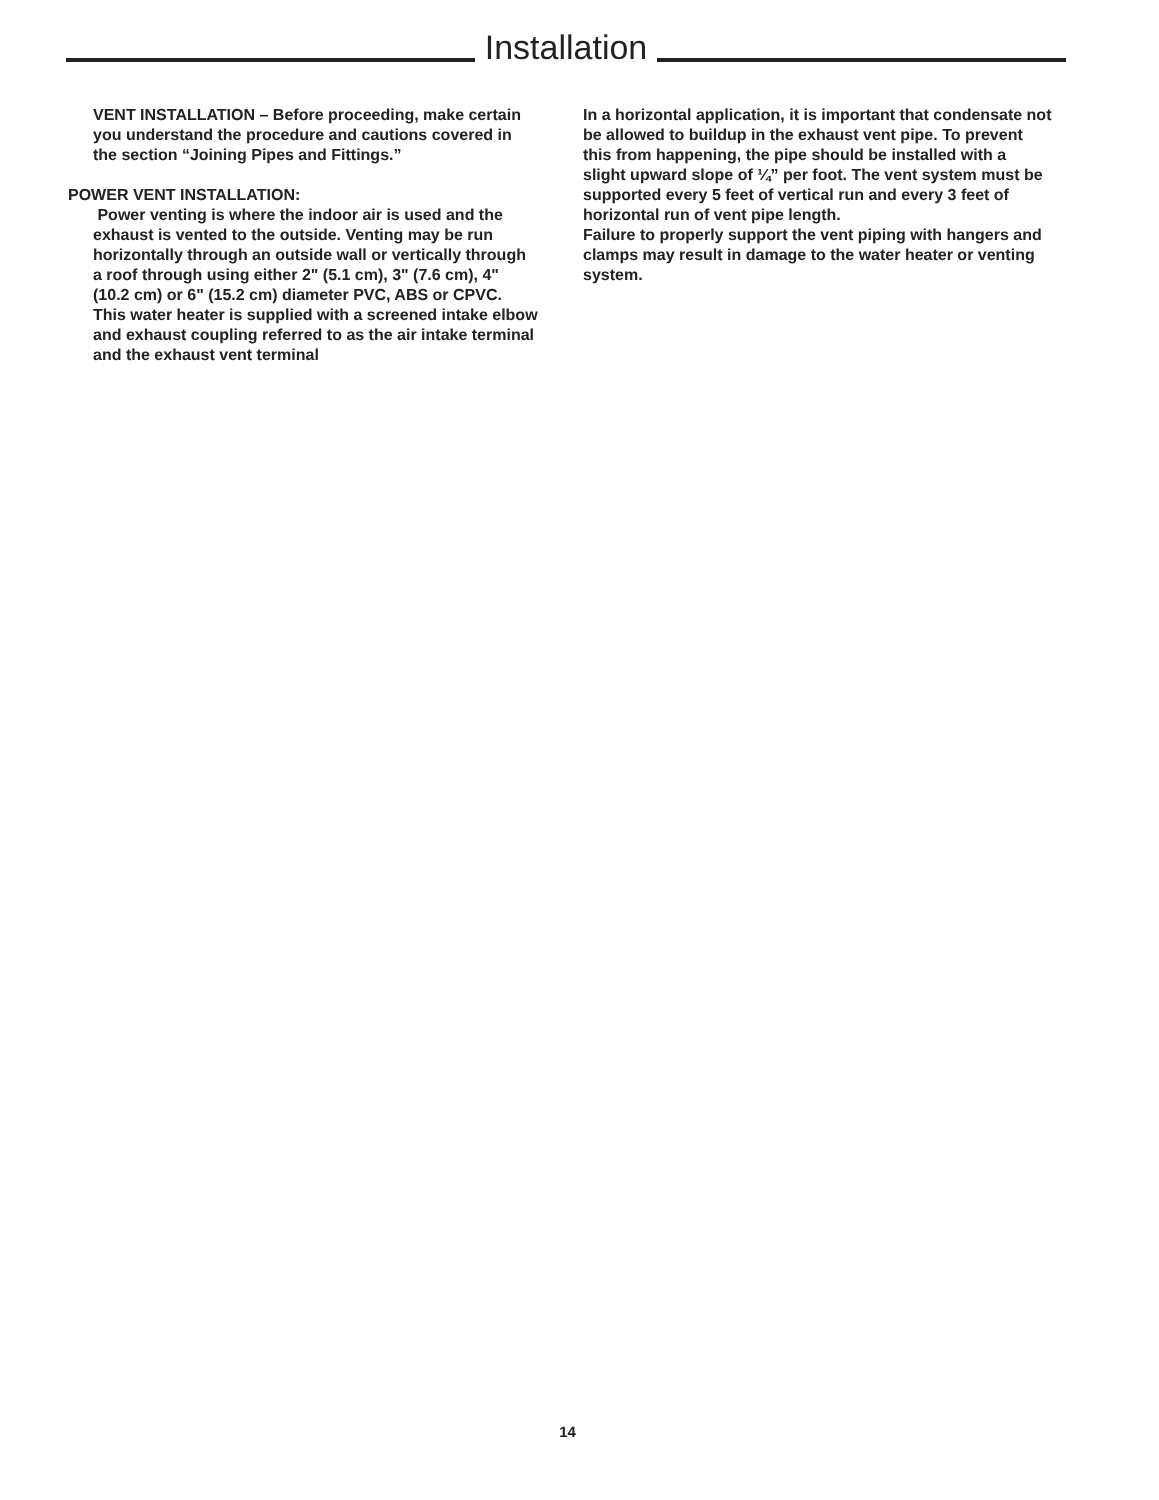Installation
VENT INSTALLATION – Before proceeding, make certain you understand the procedure and cautions covered in the section “Joining Pipes and Fittings.”
POWER VENT INSTALLATION:
Power venting is where the indoor air is used and the exhaust is vented to the outside. Venting may be run horizontally through an outside wall or vertically through a roof through using either 2" (5.1 cm), 3" (7.6 cm), 4" (10.2 cm) or 6" (15.2 cm) diameter PVC, ABS or CPVC. This water heater is supplied with a screened intake elbow and exhaust coupling referred to as the air intake terminal and the exhaust vent terminal
In a horizontal application, it is important that condensate not be allowed to buildup in the exhaust vent pipe. To prevent this from happening, the pipe should be installed with a slight upward slope of ¼” per foot. The vent system must be supported every 5 feet of vertical run and every 3 feet of horizontal run of vent pipe length.
Failure to properly support the vent piping with hangers and clamps may result in damage to the water heater or venting system.
14